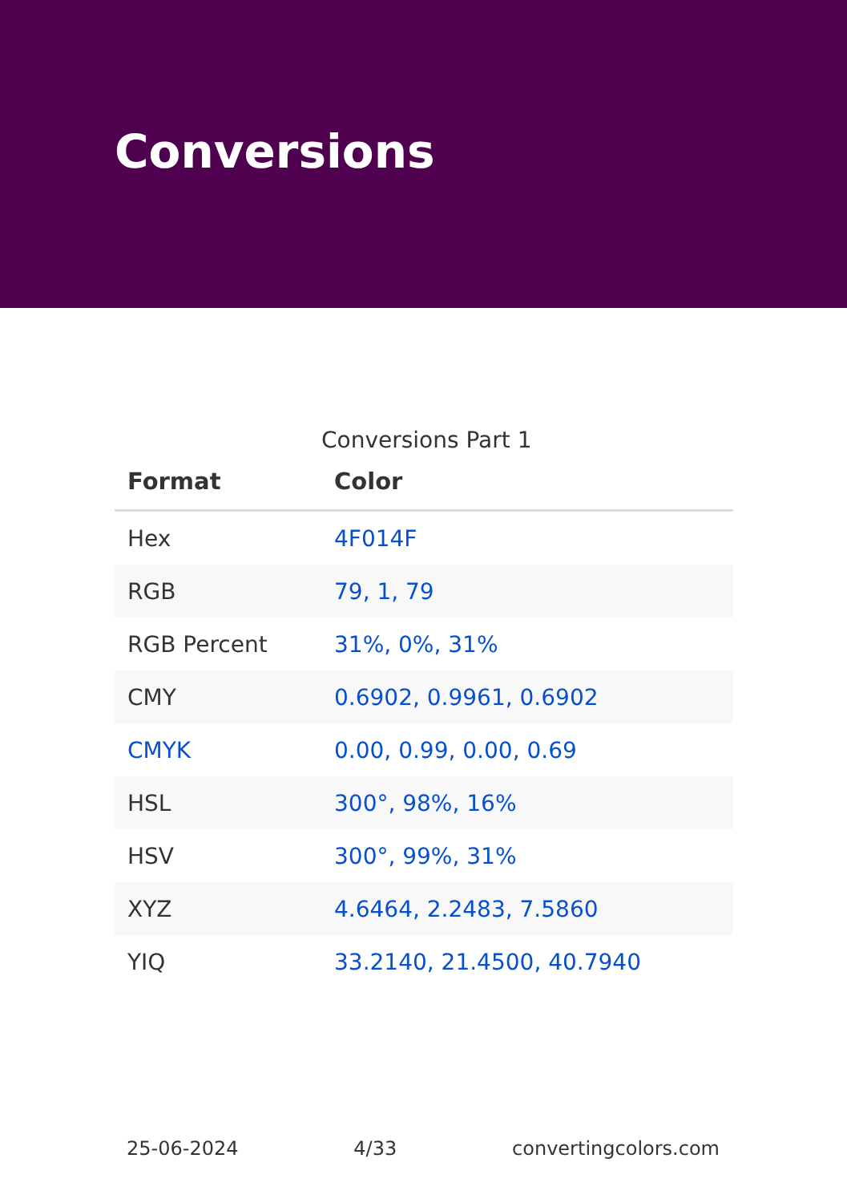Conversions
Conversions Part 1
| Format | Color |
| --- | --- |
| Hex | 4F014F |
| RGB | 79, 1, 79 |
| RGB Percent | 31%, 0%, 31% |
| CMY | 0.6902, 0.9961, 0.6902 |
| CMYK | 0.00, 0.99, 0.00, 0.69 |
| HSL | 300°, 98%, 16% |
| HSV | 300°, 99%, 31% |
| XYZ | 4.6464, 2.2483, 7.5860 |
| YIQ | 33.2140, 21.4500, 40.7940 |
25-06-2024 4/33 convertingcolors.com